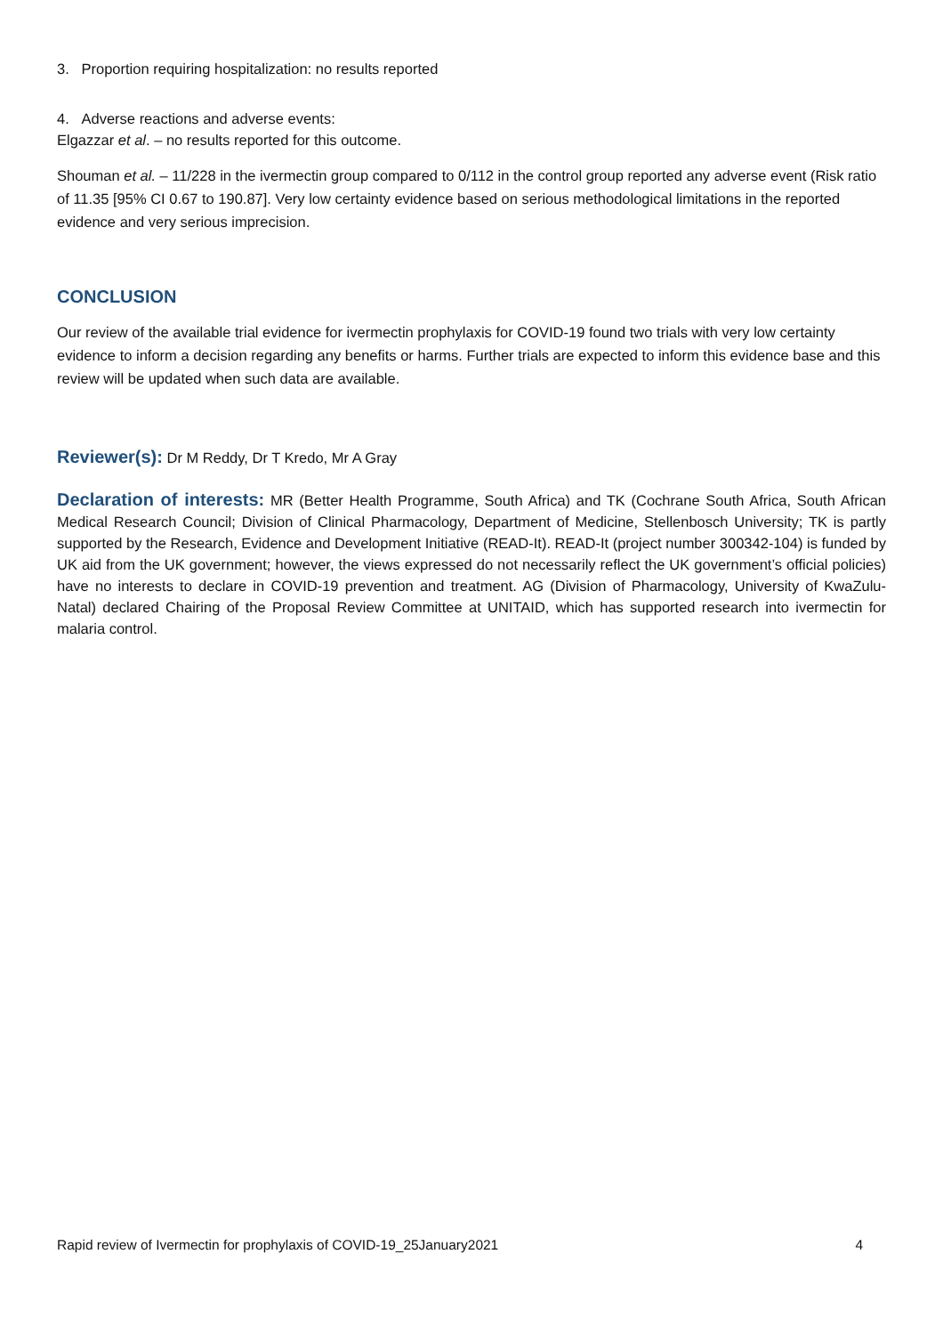3. Proportion requiring hospitalization: no results reported
4. Adverse reactions and adverse events:
Elgazzar et al. – no results reported for this outcome.
Shouman et al. – 11/228 in the ivermectin group compared to 0/112 in the control group reported any adverse event (Risk ratio of 11.35 [95% CI 0.67 to 190.87]. Very low certainty evidence based on serious methodological limitations in the reported evidence and very serious imprecision.
CONCLUSION
Our review of the available trial evidence for ivermectin prophylaxis for COVID-19 found two trials with very low certainty evidence to inform a decision regarding any benefits or harms. Further trials are expected to inform this evidence base and this review will be updated when such data are available.
Reviewer(s): Dr M Reddy, Dr T Kredo, Mr A Gray
Declaration of interests: MR (Better Health Programme, South Africa) and TK (Cochrane South Africa, South African Medical Research Council; Division of Clinical Pharmacology, Department of Medicine, Stellenbosch University; TK is partly supported by the Research, Evidence and Development Initiative (READ-It). READ-It (project number 300342-104) is funded by UK aid from the UK government; however, the views expressed do not necessarily reflect the UK government’s official policies) have no interests to declare in COVID-19 prevention and treatment. AG (Division of Pharmacology, University of KwaZulu-Natal) declared Chairing of the Proposal Review Committee at UNITAID, which has supported research into ivermectin for malaria control.
Rapid review of Ivermectin for prophylaxis of COVID-19_25January2021 4